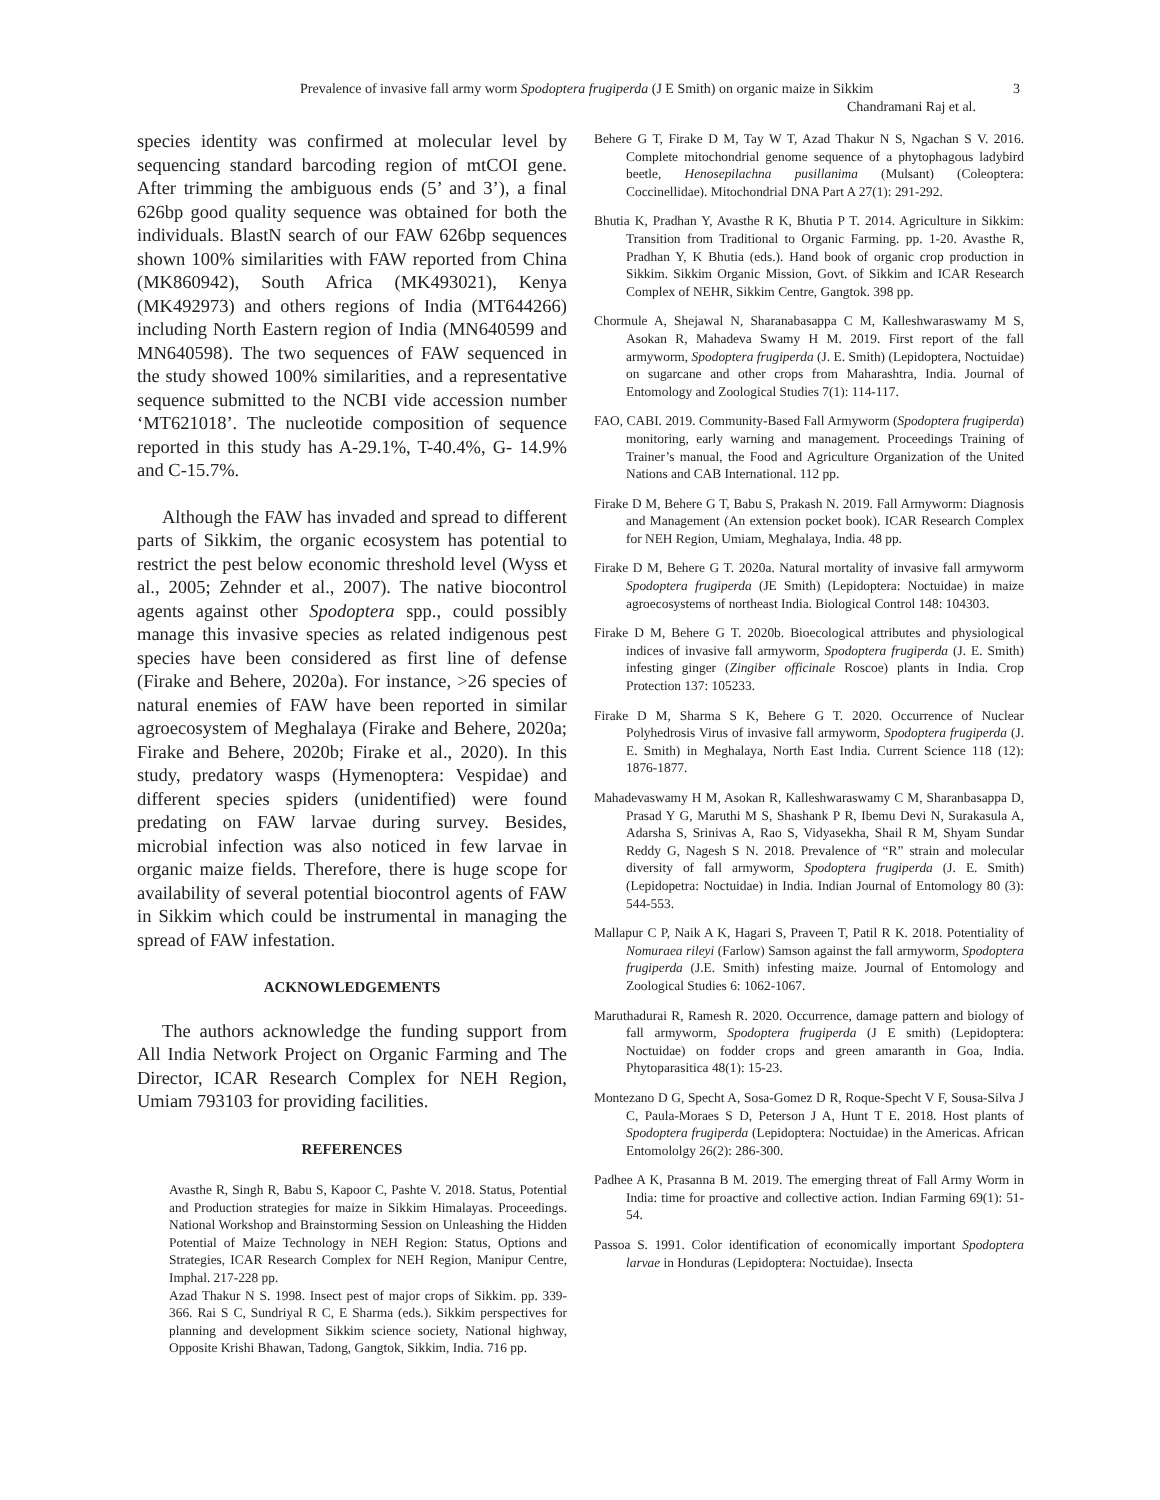Prevalence of invasive fall army worm Spodoptera frugiperda (J E Smith) on organic maize in Sikkim 3
Chandramani Raj et al.
species identity was confirmed at molecular level by sequencing standard barcoding region of mtCOI gene. After trimming the ambiguous ends (5’ and 3’), a final 626bp good quality sequence was obtained for both the individuals. BlastN search of our FAW 626bp sequences shown 100% similarities with FAW reported from China (MK860942), South Africa (MK493021), Kenya (MK492973) and others regions of India (MT644266) including North Eastern region of India (MN640599 and MN640598). The two sequences of FAW sequenced in the study showed 100% similarities, and a representative sequence submitted to the NCBI vide accession number ‘MT621018’. The nucleotide composition of sequence reported in this study has A-29.1%, T-40.4%, G- 14.9% and C-15.7%.
Although the FAW has invaded and spread to different parts of Sikkim, the organic ecosystem has potential to restrict the pest below economic threshold level (Wyss et al., 2005; Zehnder et al., 2007). The native biocontrol agents against other Spodoptera spp., could possibly manage this invasive species as related indigenous pest species have been considered as first line of defense (Firake and Behere, 2020a). For instance, >26 species of natural enemies of FAW have been reported in similar agroecosystem of Meghalaya (Firake and Behere, 2020a; Firake and Behere, 2020b; Firake et al., 2020). In this study, predatory wasps (Hymenoptera: Vespidae) and different species spiders (unidentified) were found predating on FAW larvae during survey. Besides, microbial infection was also noticed in few larvae in organic maize fields. Therefore, there is huge scope for availability of several potential biocontrol agents of FAW in Sikkim which could be instrumental in managing the spread of FAW infestation.
ACKNOWLEDGEMENTS
The authors acknowledge the funding support from All India Network Project on Organic Farming and The Director, ICAR Research Complex for NEH Region, Umiam 793103 for providing facilities.
REFERENCES
Avasthe R, Singh R, Babu S, Kapoor C, Pashte V. 2018. Status, Potential and Production strategies for maize in Sikkim Himalayas. Proceedings. National Workshop and Brainstorming Session on Unleashing the Hidden Potential of Maize Technology in NEH Region: Status, Options and Strategies, ICAR Research Complex for NEH Region, Manipur Centre, Imphal. 217-228 pp.
Azad Thakur N S. 1998. Insect pest of major crops of Sikkim. pp. 339-366. Rai S C, Sundriyal R C, E Sharma (eds.). Sikkim perspectives for planning and development Sikkim science society, National highway, Opposite Krishi Bhawan, Tadong, Gangtok, Sikkim, India. 716 pp.
Behere G T, Firake D M, Tay W T, Azad Thakur N S, Ngachan S V. 2016. Complete mitochondrial genome sequence of a phytophagous ladybird beetle, Henosepilachna pusillanima (Mulsant) (Coleoptera: Coccinellidae). Mitochondrial DNA Part A 27(1): 291-292.
Bhutia K, Pradhan Y, Avasthe R K, Bhutia P T. 2014. Agriculture in Sikkim: Transition from Traditional to Organic Farming. pp. 1-20. Avasthe R, Pradhan Y, K Bhutia (eds.). Hand book of organic crop production in Sikkim. Sikkim Organic Mission, Govt. of Sikkim and ICAR Research Complex of NEHR, Sikkim Centre, Gangtok. 398 pp.
Chormule A, Shejawal N, Sharanabasappa C M, Kalleshwaraswamy M S, Asokan R, Mahadeva Swamy H M. 2019. First report of the fall armyworm, Spodoptera frugiperda (J. E. Smith) (Lepidoptera, Noctuidae) on sugarcane and other crops from Maharashtra, India. Journal of Entomology and Zoological Studies 7(1): 114-117.
FAO, CABI. 2019. Community-Based Fall Armyworm (Spodoptera frugiperda) monitoring, early warning and management. Proceedings Training of Trainer’s manual, the Food and Agriculture Organization of the United Nations and CAB International. 112 pp.
Firake D M, Behere G T, Babu S, Prakash N. 2019. Fall Armyworm: Diagnosis and Management (An extension pocket book). ICAR Research Complex for NEH Region, Umiam, Meghalaya, India. 48 pp.
Firake D M, Behere G T. 2020a. Natural mortality of invasive fall armyworm Spodoptera frugiperda (JE Smith) (Lepidoptera: Noctuidae) in maize agroecosystems of northeast India. Biological Control 148: 104303.
Firake D M, Behere G T. 2020b. Bioecological attributes and physiological indices of invasive fall armyworm, Spodoptera frugiperda (J. E. Smith) infesting ginger (Zingiber officinale Roscoe) plants in India. Crop Protection 137: 105233.
Firake D M, Sharma S K, Behere G T. 2020. Occurrence of Nuclear Polyhedrosis Virus of invasive fall armyworm, Spodoptera frugiperda (J. E. Smith) in Meghalaya, North East India. Current Science 118 (12): 1876-1877.
Mahadevaswamy H M, Asokan R, Kalleshwaraswamy C M, Sharanbasappa D, Prasad Y G, Maruthi M S, Shashank P R, Ibemu Devi N, Surakasula A, Adarsha S, Srinivas A, Rao S, Vidyasekha, Shail R M, Shyam Sundar Reddy G, Nagesh S N. 2018. Prevalence of “R” strain and molecular diversity of fall armyworm, Spodoptera frugiperda (J. E. Smith) (Lepidopetra: Noctuidae) in India. Indian Journal of Entomology 80 (3): 544-553.
Mallapur C P, Naik A K, Hagari S, Praveen T, Patil R K. 2018. Potentiality of Nomuraea rileyi (Farlow) Samson against the fall armyworm, Spodoptera frugiperda (J.E. Smith) infesting maize. Journal of Entomology and Zoological Studies 6: 1062-1067.
Maruthadurai R, Ramesh R. 2020. Occurrence, damage pattern and biology of fall armyworm, Spodoptera frugiperda (J E smith) (Lepidoptera: Noctuidae) on fodder crops and green amaranth in Goa, India. Phytoparasitica 48(1): 15-23.
Montezano D G, Specht A, Sosa-Gomez D R, Roque-Specht V F, Sousa-Silva J C, Paula-Moraes S D, Peterson J A, Hunt T E. 2018. Host plants of Spodoptera frugiperda (Lepidoptera: Noctuidae) in the Americas. African Entomololgy 26(2): 286-300.
Padhee A K, Prasanna B M. 2019. The emerging threat of Fall Army Worm in India: time for proactive and collective action. Indian Farming 69(1): 51-54.
Passoa S. 1991. Color identification of economically important Spodoptera larvae in Honduras (Lepidoptera: Noctuidae). Insecta